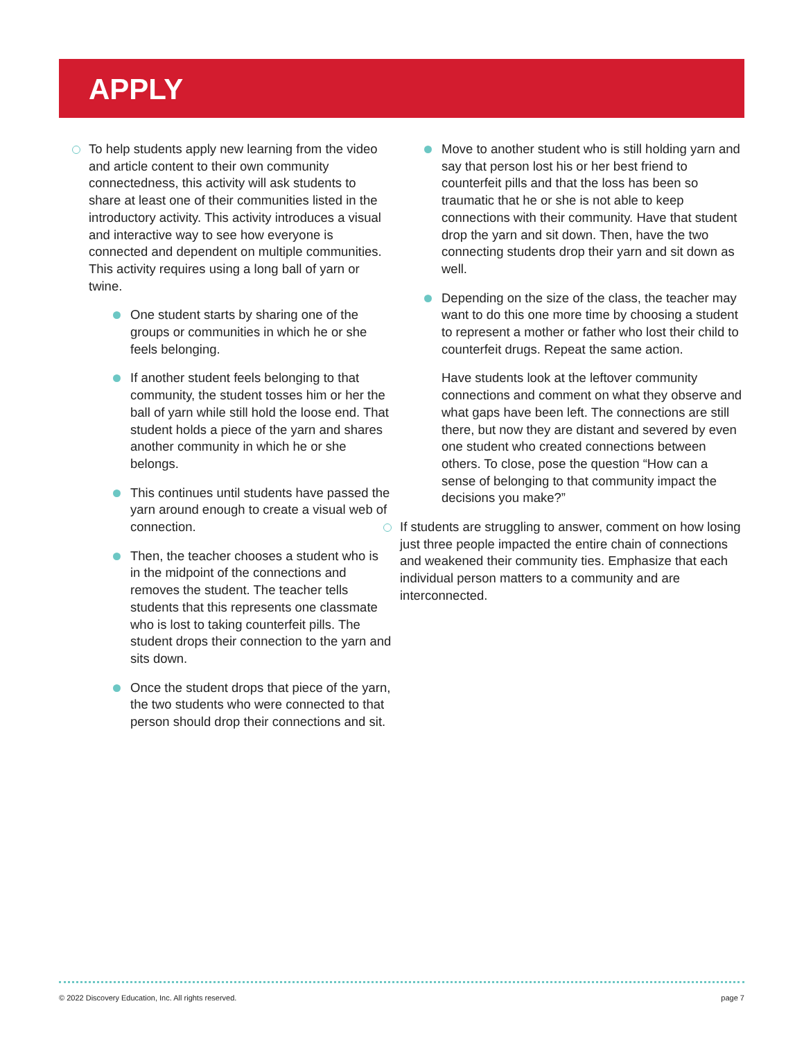APPLY
To help students apply new learning from the video and article content to their own community connectedness, this activity will ask students to share at least one of their communities listed in the introductory activity. This activity introduces a visual and interactive way to see how everyone is connected and dependent on multiple communities. This activity requires using a long ball of yarn or twine.
One student starts by sharing one of the groups or communities in which he or she feels belonging.
If another student feels belonging to that community, the student tosses him or her the ball of yarn while still hold the loose end. That student holds a piece of the yarn and shares another community in which he or she belongs.
This continues until students have passed the yarn around enough to create a visual web of connection.
Then, the teacher chooses a student who is in the midpoint of the connections and removes the student. The teacher tells students that this represents one classmate who is lost to taking counterfeit pills. The student drops their connection to the yarn and sits down.
Once the student drops that piece of the yarn, the two students who were connected to that person should drop their connections and sit.
Move to another student who is still holding yarn and say that person lost his or her best friend to counterfeit pills and that the loss has been so traumatic that he or she is not able to keep connections with their community. Have that student drop the yarn and sit down. Then, have the two connecting students drop their yarn and sit down as well.
Depending on the size of the class, the teacher may want to do this one more time by choosing a student to represent a mother or father who lost their child to counterfeit drugs. Repeat the same action.
Have students look at the leftover community connections and comment on what they observe and what gaps have been left. The connections are still there, but now they are distant and severed by even one student who created connections between others. To close, pose the question “How can a sense of belonging to that community impact the decisions you make?”
If students are struggling to answer, comment on how losing just three people impacted the entire chain of connections and weakened their community ties. Emphasize that each individual person matters to a community and are interconnected.
© 2022 Discovery Education, Inc. All rights reserved. page 7